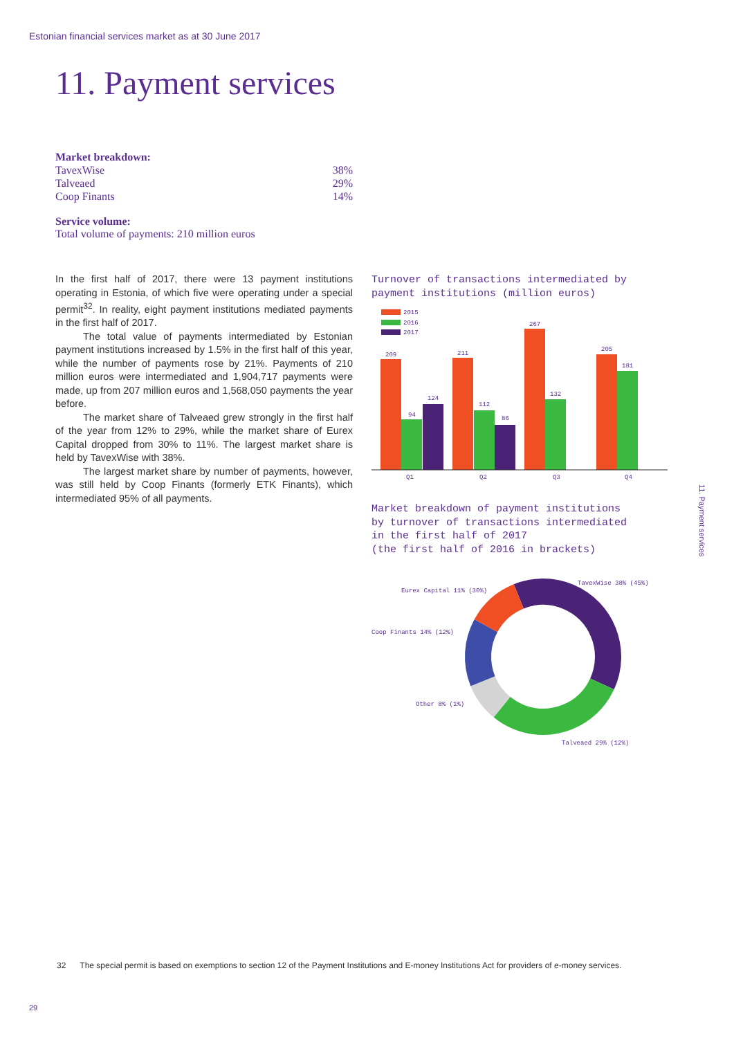Estonian financial services market as at 30 June 2017
11. Payment services
Market breakdown:
| TavexWise | 38% |
| Talveaed | 29% |
| Coop Finants | 14% |
Service volume:
Total volume of payments: 210 million euros
In the first half of 2017, there were 13 payment institutions operating in Estonia, of which five were operating under a special permit<sup>32</sup>. In reality, eight payment institutions mediated payments in the first half of 2017.
The total value of payments intermediated by Estonian payment institutions increased by 1.5% in the first half of this year, while the number of payments rose by 21%. Payments of 210 million euros were intermediated and 1,904,717 payments were made, up from 207 million euros and 1,568,050 payments the year before.
The market share of Talveaed grew strongly in the first half of the year from 12% to 29%, while the market share of Eurex Capital dropped from 30% to 11%. The largest market share is held by TavexWise with 38%.
The largest market share by number of payments, however, was still held by Coop Finants (formerly ETK Finants), which intermediated 95% of all payments.
Turnover of transactions intermediated by
payment institutions (million euros)
2015
2016
2017
209
94
124
211
112
86
267
132
205
181
Q1
Q2
Q3
Q4
Market breakdown of payment institutions
by turnover of transactions intermediated
in the first half of 2017
(the first half of 2016 in brackets)
TavexWise 38% (45%)
Eurex Capital 11% (30%)
Coop Finants 14% (12%)
Other 8% (1%)
Talveaed 29% (12%)
11. Payment services
32 The special permit is based on exemptions to section 12 of the Payment Institutions and E-money Institutions Act for providers of e-money services.
29